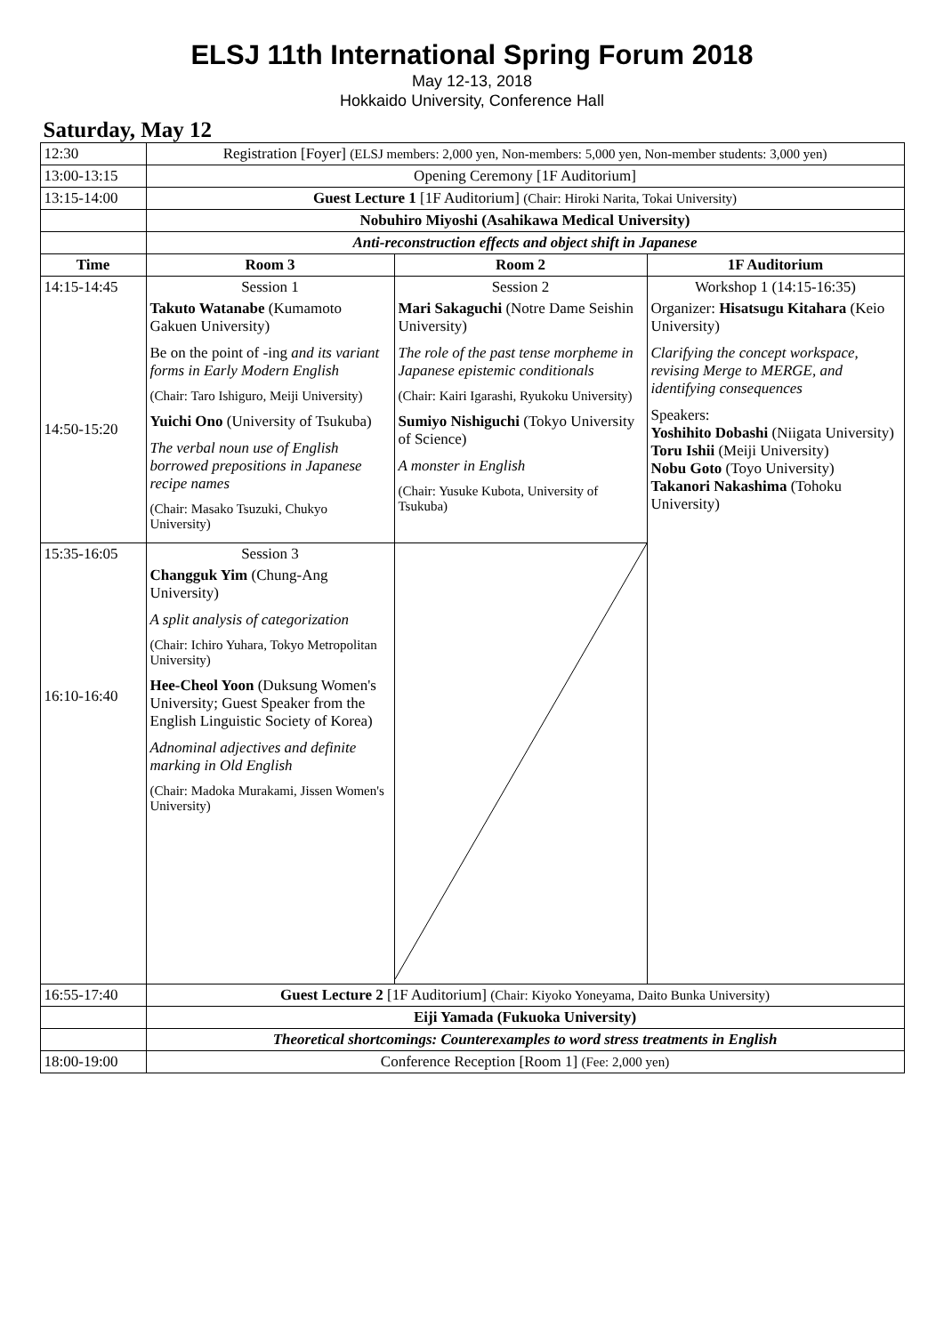ELSJ 11th International Spring Forum 2018
May 12-13, 2018
Hokkaido University, Conference Hall
Saturday, May 12
| 12:30 | Registration [Foyer] (ELSJ members: 2,000 yen, Non-members: 5,000 yen, Non-member students: 3,000 yen) | | |
| 13:00-13:15 | Opening Ceremony [1F Auditorium] | | |
| 13:15-14:00 | Guest Lecture 1 [1F Auditorium] (Chair: Hiroki Narita, Tokai University) | | |
| | Nobuhiro Miyoshi (Asahikawa Medical University) | | |
| | Anti-reconstruction effects and object shift in Japanese | | |
| Time | Room 3 | Room 2 | 1F Auditorium |
| 14:15-14:45 14:50-15:20 | Session 1 Takuto Watanabe (Kumamoto Gakuen University) Be on the point of -ing and its variant forms in Early Modern English (Chair: Taro Ishiguro, Meiji University) Yuichi Ono (University of Tsukuba) The verbal noun use of English borrowed prepositions in Japanese recipe names (Chair: Masako Tsuzuki, Chukyo University) | Session 2 Mari Sakaguchi (Notre Dame Seishin University) The role of the past tense morpheme in Japanese epistemic conditionals (Chair: Kairi Igarashi, Ryukoku University) Sumiyo Nishiguchi (Tokyo University of Science) A monster in English (Chair: Yusuke Kubota, University of Tsukuba) | Workshop 1 (14:15-16:35) Organizer: Hisatsugu Kitahara (Keio University) Clarifying the concept workspace, revising Merge to MERGE, and identifying consequences Speakers: Yoshihito Dobashi (Niigata University) Toru Ishii (Meiji University) Nobu Goto (Toyo University) Takanori Nakashima (Tohoku University) |
| 15:35-16:05 16:10-16:40 | Session 3 Changguk Yim (Chung-Ang University) A split analysis of categorization (Chair: Ichiro Yuhara, Tokyo Metropolitan University) Hee-Cheol Yoon (Duksung Women's University; Guest Speaker from the English Linguistic Society of Korea) Adnominal adjectives and definite marking in Old English (Chair: Madoka Murakami, Jissen Women's University) | | |
| 16:55-17:40 | Guest Lecture 2 [1F Auditorium] (Chair: Kiyoko Yoneyama, Daito Bunka University) | | |
| | Eiji Yamada (Fukuoka University) | | |
| | Theoretical shortcomings: Counterexamples to word stress treatments in English | | |
| 18:00-19:00 | Conference Reception [Room 1] (Fee: 2,000 yen) | | |